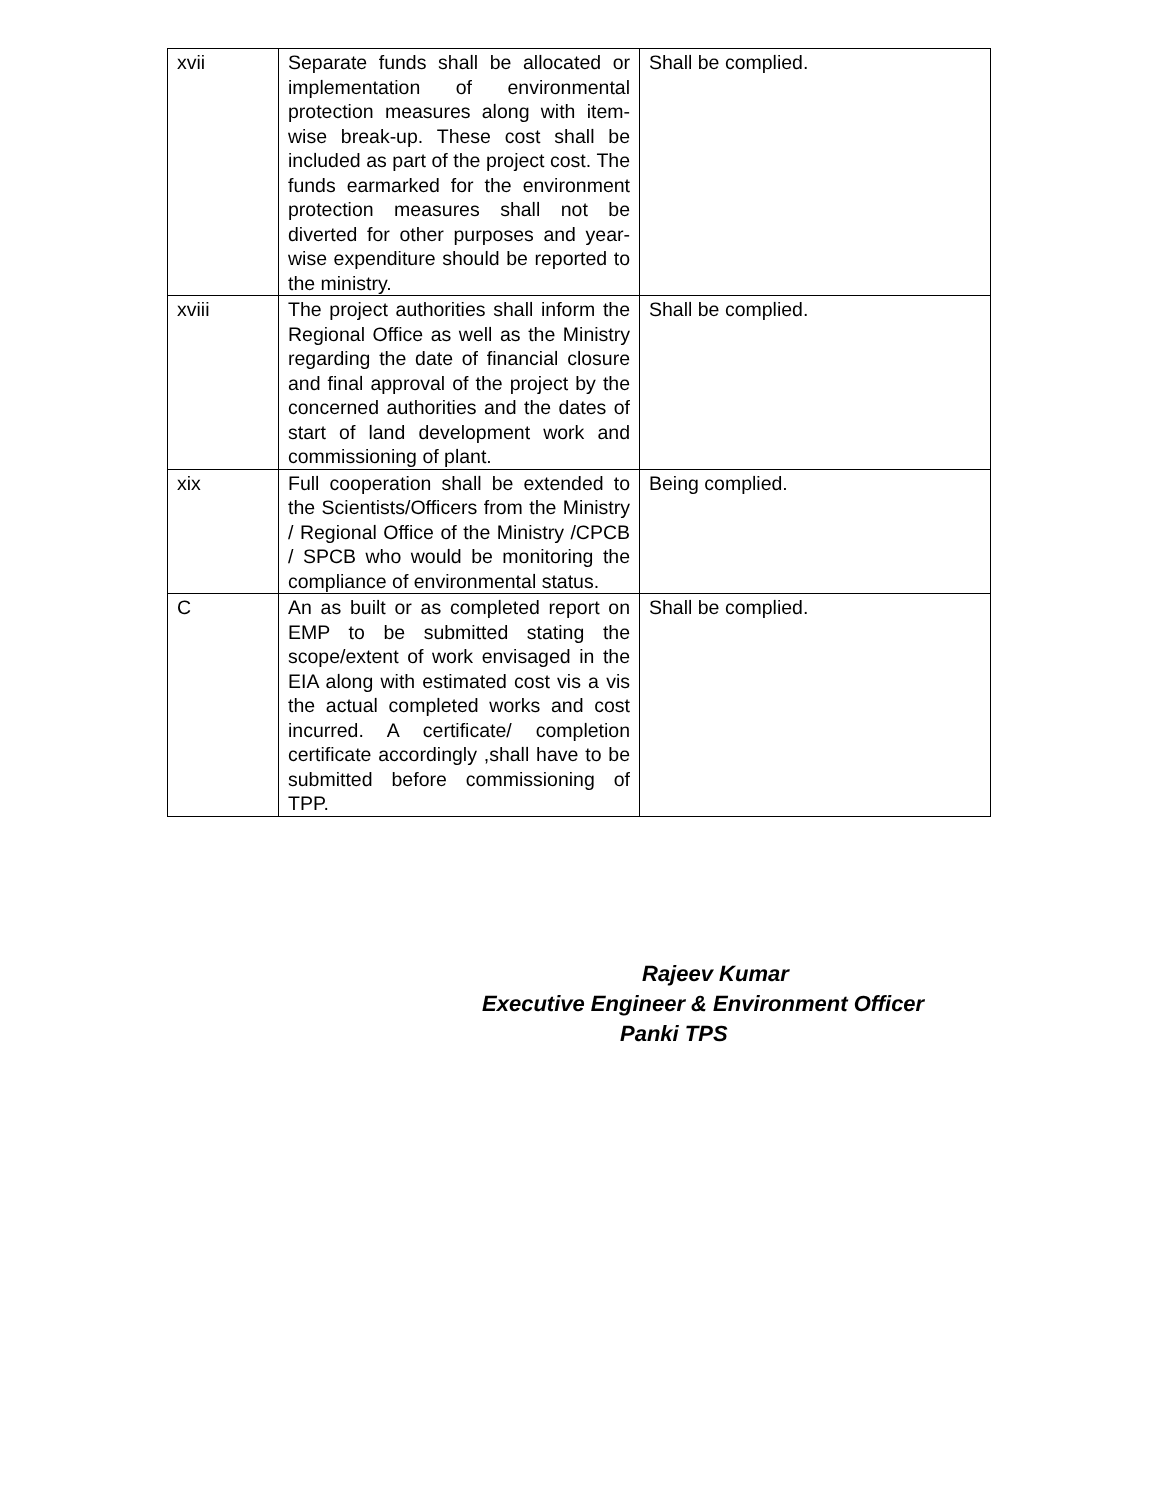| xvii | Separate funds shall be allocated or implementation of environmental protection measures along with item-wise break-up. These cost shall be included as part of the project cost. The funds earmarked for the environment protection measures shall not be diverted for other purposes and year-wise expenditure should be reported to the ministry. | Shall be complied. |
| xviii | The project authorities shall inform the Regional Office as well as the Ministry regarding the date of financial closure and final approval of the project by the concerned authorities and the dates of start of land development work and commissioning of plant. | Shall be complied. |
| xix | Full cooperation shall be extended to the Scientists/Officers from the Ministry / Regional Office of the Ministry /CPCB / SPCB who would be monitoring the compliance of environmental status. | Being complied. |
| C | An as built or as completed report on EMP to be submitted stating the scope/extent of work envisaged in the EIA along with estimated cost vis a vis the actual completed works and cost incurred. A certificate/ completion certificate accordingly ,shall have to be submitted before commissioning of TPP. | Shall be complied. |
Rajeev Kumar
Executive Engineer & Environment Officer
Panki TPS